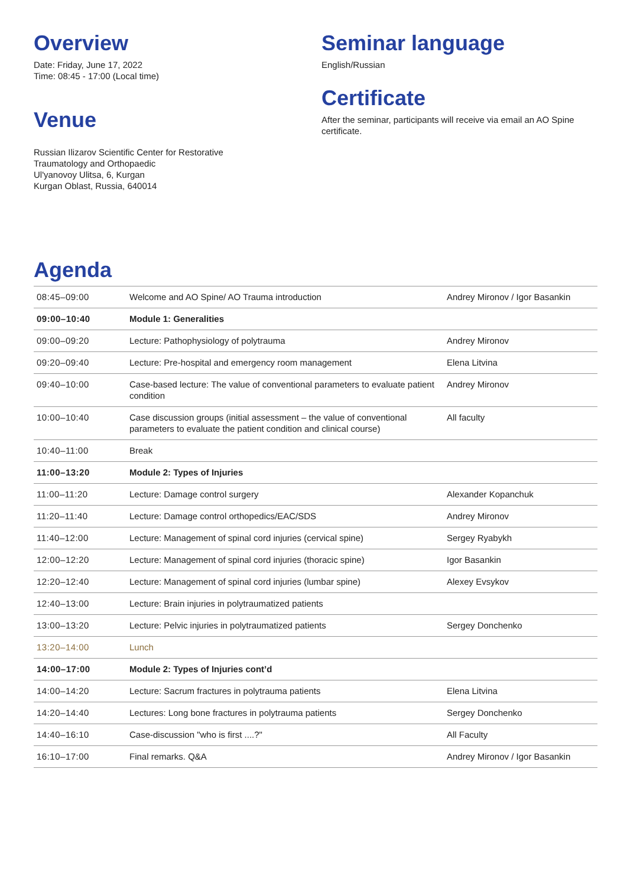Overview
Date: Friday, June 17, 2022
Time: 08:45 - 17:00 (Local time)
Venue
Russian Ilizarov Scientific Center for Restorative
Traumatology and Orthopaedic
Ul'yanovoy Ulitsa, 6, Kurgan
Kurgan Oblast, Russia, 640014
Seminar language
English/Russian
Certificate
After the seminar, participants will receive via email an AO Spine certificate.
Agenda
| 08:45–09:00 | Welcome and AO Spine/ AO Trauma introduction | Andrey Mironov / Igor Basankin |
| 09:00–10:40 | Module 1: Generalities | |
| 09:00–09:20 | Lecture: Pathophysiology of polytrauma | Andrey Mironov |
| 09:20–09:40 | Lecture: Pre-hospital and emergency room management | Elena Litvina |
| 09:40–10:00 | Case-based lecture: The value of conventional parameters to evaluate patient condition | Andrey Mironov |
| 10:00–10:40 | Case discussion groups (initial assessment – the value of conventional parameters to evaluate the patient condition and clinical course) | All faculty |
| 10:40–11:00 | Break | |
| 11:00–13:20 | Module 2: Types of Injuries | |
| 11:00–11:20 | Lecture: Damage control surgery | Alexander Kopanchuk |
| 11:20–11:40 | Lecture: Damage control orthopedics/EAC/SDS | Andrey Mironov |
| 11:40–12:00 | Lecture: Management of spinal cord injuries (cervical spine) | Sergey Ryabykh |
| 12:00–12:20 | Lecture: Management of spinal cord injuries (thoracic spine) | Igor Basankin |
| 12:20–12:40 | Lecture: Management of spinal cord injuries (lumbar spine) | Alexey Evsykov |
| 12:40–13:00 | Lecture: Brain injuries in polytraumatized patients | |
| 13:00–13:20 | Lecture: Pelvic injuries in polytraumatized patients | Sergey Donchenko |
| 13:20–14:00 | Lunch | |
| 14:00–17:00 | Module 2: Types of Injuries cont’d | |
| 14:00–14:20 | Lecture: Sacrum fractures in polytrauma patients | Elena Litvina |
| 14:20–14:40 | Lectures: Long bone fractures in polytrauma patients | Sergey Donchenko |
| 14:40–16:10 | Case-discussion "who is first ....?" | All Faculty |
| 16:10–17:00 | Final remarks. Q&A | Andrey Mironov / Igor Basankin |